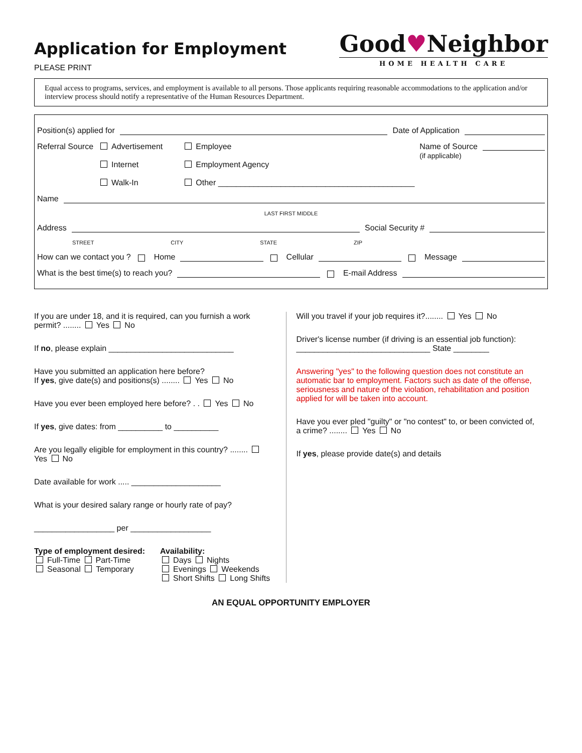Application for Employment
PLEASE PRINT
Good♥Neighbor
HOME HEALTH CARE
Equal access to programs, services, and employment is available to all persons. Those applicants requiring reasonable accommodations to the application and/or interview process should notify a representative of the Human Resources Department.
Position(s) applied for Date of Application
Referral Source
Advertisement
Internet
Walk-In
Employee
Employment Agency
Other ____________________________________________
Name of Source
(if applicable)
Name
LAST FIRST MIDDLE
Address Social Security #
STREET CITY STATE ZIP
How can we contact you ? Home Cellular Message
What is the best time(s) to reach you? E-mail Address
If you are under 18, and it is required, can you furnish a work permit? ........ Yes No
If no, please explain ____________________________
Have you submitted an application here before?
If yes, give date(s) and positions(s) ........ Yes No
Have you ever been employed here before? . . Yes No
If yes, give dates: from __________ to __________
Are you legally eligible for employment in this country? ........ Yes No
Date available for work ..... ____________________
What is your desired salary range or hourly rate of pay?
__________________ per __________________
Type of employment desired:
Full-Time Part-Time
Seasonal Temporary
Availability:
Days Nights
Evenings Weekends
Short Shifts Long Shifts
Will you travel if your job requires it?........ Yes No
Driver's license number (if driving is an essential job function):
______________________________ State ________
Answering "yes" to the following question does not constitute an automatic bar to employment. Factors such as date of the offense, seriousness and nature of the violation, rehabilitation and position applied for will be taken into account.
Have you ever pled "guilty" or "no contest" to, or been convicted of, a crime? ........ Yes No
If yes, please provide date(s) and details
AN EQUAL OPPORTUNITY EMPLOYER